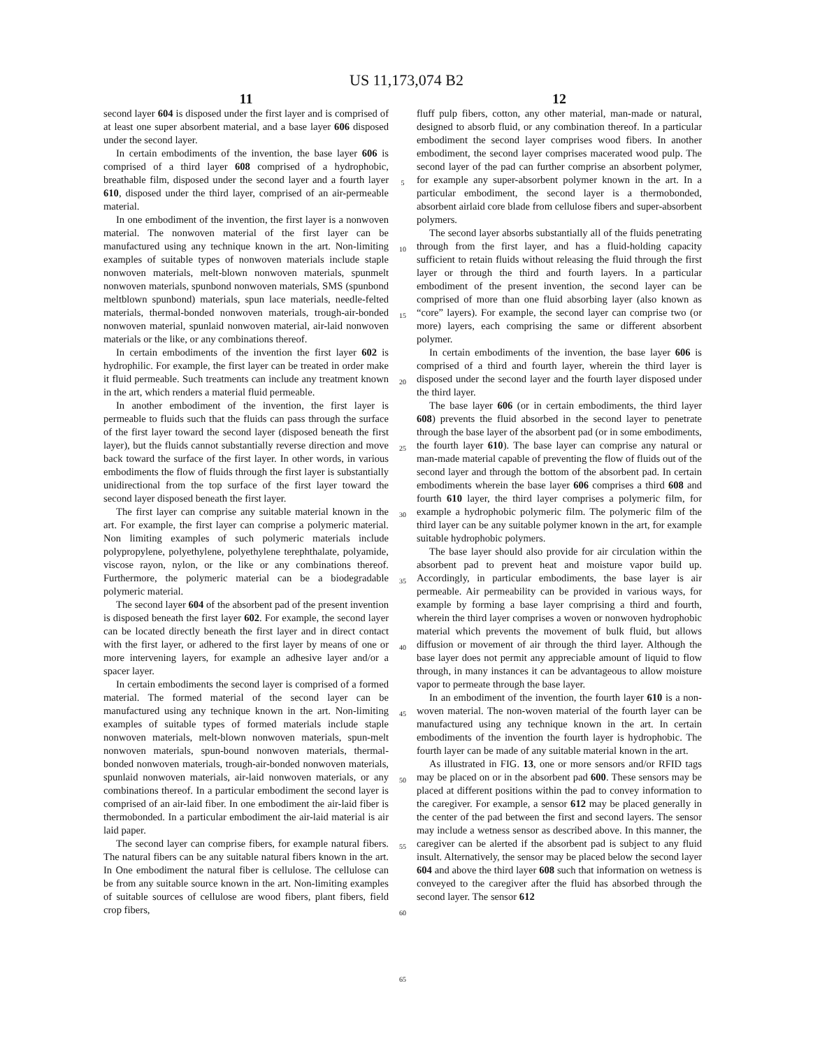US 11,173,074 B2
11
second layer 604 is disposed under the first layer and is comprised of at least one super absorbent material, and a base layer 606 disposed under the second layer.
In certain embodiments of the invention, the base layer 606 is comprised of a third layer 608 comprised of a hydrophobic, breathable film, disposed under the second layer and a fourth layer 610, disposed under the third layer, comprised of an air-permeable material.
In one embodiment of the invention, the first layer is a nonwoven material. The nonwoven material of the first layer can be manufactured using any technique known in the art. Non-limiting examples of suitable types of nonwoven materials include staple nonwoven materials, melt-blown nonwoven materials, spunmelt nonwoven materials, spunbond nonwoven materials, SMS (spunbond meltblown spunbond) materials, spun lace materials, needle-felted materials, thermal-bonded nonwoven materials, trough-air-bonded nonwoven material, spunlaid nonwoven material, air-laid nonwoven materials or the like, or any combinations thereof.
In certain embodiments of the invention the first layer 602 is hydrophilic. For example, the first layer can be treated in order make it fluid permeable. Such treatments can include any treatment known in the art, which renders a material fluid permeable.
In another embodiment of the invention, the first layer is permeable to fluids such that the fluids can pass through the surface of the first layer toward the second layer (disposed beneath the first layer), but the fluids cannot substantially reverse direction and move back toward the surface of the first layer. In other words, in various embodiments the flow of fluids through the first layer is substantially unidirectional from the top surface of the first layer toward the second layer disposed beneath the first layer.
The first layer can comprise any suitable material known in the art. For example, the first layer can comprise a polymeric material. Non limiting examples of such polymeric materials include polypropylene, polyethylene, polyethylene terephthalate, polyamide, viscose rayon, nylon, or the like or any combinations thereof. Furthermore, the polymeric material can be a biodegradable polymeric material.
The second layer 604 of the absorbent pad of the present invention is disposed beneath the first layer 602. For example, the second layer can be located directly beneath the first layer and in direct contact with the first layer, or adhered to the first layer by means of one or more intervening layers, for example an adhesive layer and/or a spacer layer.
In certain embodiments the second layer is comprised of a formed material. The formed material of the second layer can be manufactured using any technique known in the art. Non-limiting examples of suitable types of formed materials include staple nonwoven materials, melt-blown nonwoven materials, spun-melt nonwoven materials, spun-bound nonwoven materials, thermal-bonded nonwoven materials, trough-air-bonded nonwoven materials, spunlaid nonwoven materials, air-laid nonwoven materials, or any combinations thereof. In a particular embodiment the second layer is comprised of an air-laid fiber. In one embodiment the air-laid fiber is thermobonded. In a particular embodiment the air-laid material is air laid paper.
The second layer can comprise fibers, for example natural fibers. The natural fibers can be any suitable natural fibers known in the art. In One embodiment the natural fiber is cellulose. The cellulose can be from any suitable source known in the art. Non-limiting examples of suitable sources of cellulose are wood fibers, plant fibers, field crop fibers,
5
10
15
20
25
30
35
40
45
50
55
60
65
12
fluff pulp fibers, cotton, any other material, man-made or natural, designed to absorb fluid, or any combination thereof. In a particular embodiment the second layer comprises wood fibers. In another embodiment, the second layer comprises macerated wood pulp. The second layer of the pad can further comprise an absorbent polymer, for example any super-absorbent polymer known in the art. In a particular embodiment, the second layer is a thermobonded, absorbent airlaid core blade from cellulose fibers and super-absorbent polymers.
The second layer absorbs substantially all of the fluids penetrating through from the first layer, and has a fluid-holding capacity sufficient to retain fluids without releasing the fluid through the first layer or through the third and fourth layers. In a particular embodiment of the present invention, the second layer can be comprised of more than one fluid absorbing layer (also known as “core” layers). For example, the second layer can comprise two (or more) layers, each comprising the same or different absorbent polymer.
In certain embodiments of the invention, the base layer 606 is comprised of a third and fourth layer, wherein the third layer is disposed under the second layer and the fourth layer disposed under the third layer.
The base layer 606 (or in certain embodiments, the third layer 608) prevents the fluid absorbed in the second layer to penetrate through the base layer of the absorbent pad (or in some embodiments, the fourth layer 610). The base layer can comprise any natural or man-made material capable of preventing the flow of fluids out of the second layer and through the bottom of the absorbent pad. In certain embodiments wherein the base layer 606 comprises a third 608 and fourth 610 layer, the third layer comprises a polymeric film, for example a hydrophobic polymeric film. The polymeric film of the third layer can be any suitable polymer known in the art, for example suitable hydrophobic polymers.
The base layer should also provide for air circulation within the absorbent pad to prevent heat and moisture vapor build up. Accordingly, in particular embodiments, the base layer is air permeable. Air permeability can be provided in various ways, for example by forming a base layer comprising a third and fourth, wherein the third layer comprises a woven or nonwoven hydrophobic material which prevents the movement of bulk fluid, but allows diffusion or movement of air through the third layer. Although the base layer does not permit any appreciable amount of liquid to flow through, in many instances it can be advantageous to allow moisture vapor to permeate through the base layer.
In an embodiment of the invention, the fourth layer 610 is a non-woven material. The non-woven material of the fourth layer can be manufactured using any technique known in the art. In certain embodiments of the invention the fourth layer is hydrophobic. The fourth layer can be made of any suitable material known in the art.
As illustrated in FIG. 13, one or more sensors and/or RFID tags may be placed on or in the absorbent pad 600. These sensors may be placed at different positions within the pad to convey information to the caregiver. For example, a sensor 612 may be placed generally in the center of the pad between the first and second layers. The sensor may include a wetness sensor as described above. In this manner, the caregiver can be alerted if the absorbent pad is subject to any fluid insult. Alternatively, the sensor may be placed below the second layer 604 and above the third layer 608 such that information on wetness is conveyed to the caregiver after the fluid has absorbed through the second layer. The sensor 612